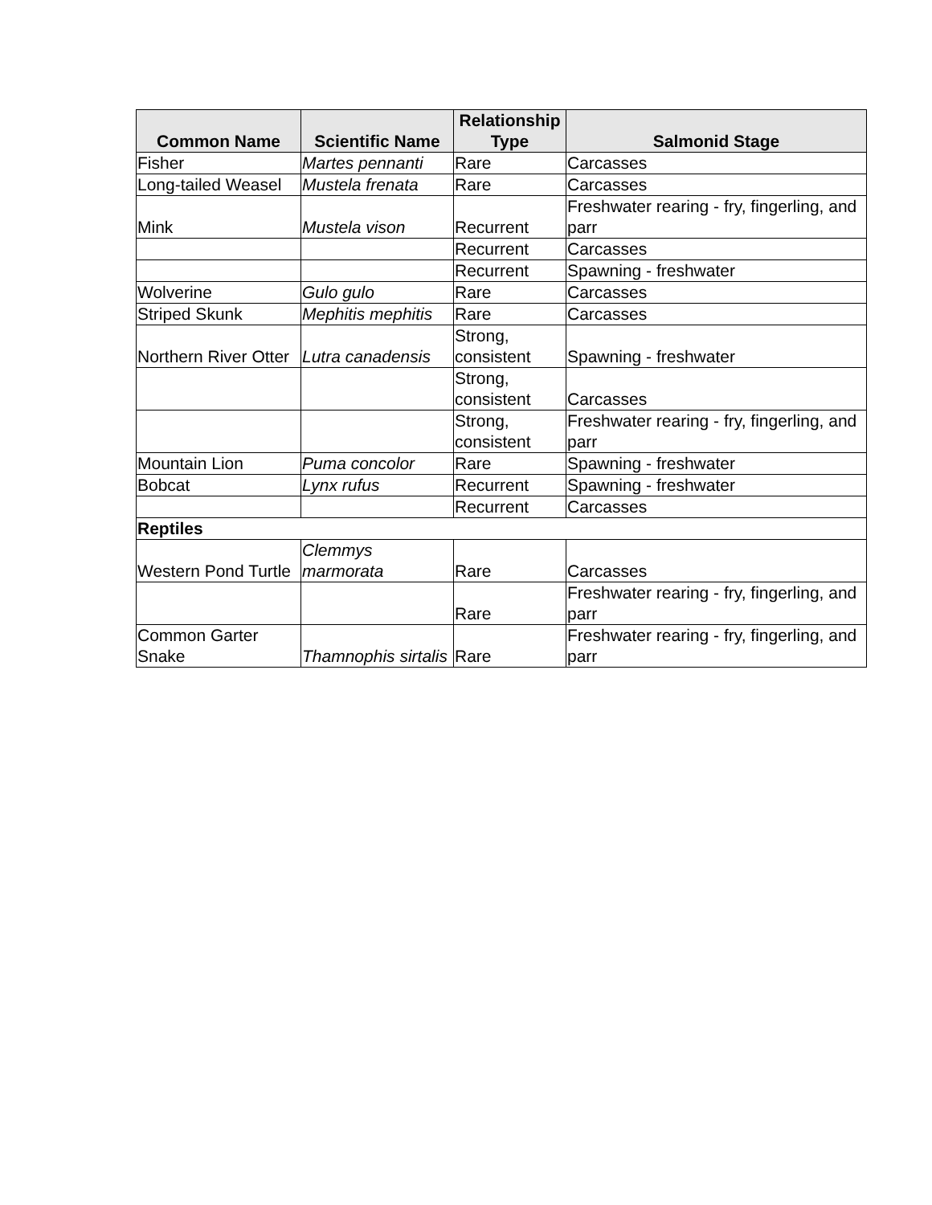| Common Name | Scientific Name | Relationship Type | Salmonid Stage |
| --- | --- | --- | --- |
| Fisher | Martes pennanti | Rare | Carcasses |
| Long-tailed Weasel | Mustela frenata | Rare | Carcasses |
| Mink | Mustela vison | Recurrent | Freshwater rearing - fry, fingerling, and parr |
| | | Recurrent | Carcasses |
| | | Recurrent | Spawning - freshwater |
| Wolverine | Gulo gulo | Rare | Carcasses |
| Striped Skunk | Mephitis mephitis | Rare | Carcasses |
| Northern River Otter | Lutra canadensis | Strong, consistent | Spawning - freshwater |
| | | Strong, consistent | Carcasses |
| | | Strong, consistent | Freshwater rearing - fry, fingerling, and parr |
| Mountain Lion | Puma concolor | Rare | Spawning - freshwater |
| Bobcat | Lynx rufus | Recurrent | Spawning - freshwater |
| | | Recurrent | Carcasses |
| Reptiles | | | |
| Western Pond Turtle | Clemmys marmorata | Rare | Carcasses |
| | | Rare | Freshwater rearing - fry, fingerling, and parr |
| Common Garter Snake | Thamnophis sirtalis | Rare | Freshwater rearing - fry, fingerling, and parr |